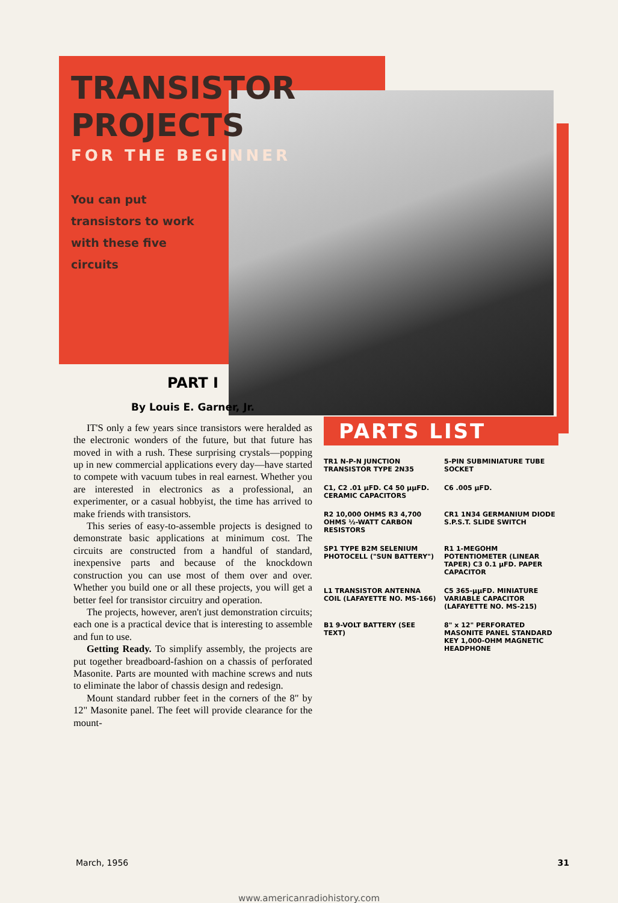TRANSISTOR
PROJECTS
FOR THE BEGINNER
You can put transistors to work with these five circuits
PART I
By Louis E. Garner, Jr.
IT'S only a few years since transistors were heralded as the electronic wonders of the future, but that future has moved in with a rush. These surprising crystals—popping up in new commercial applications every day—have started to compete with vacuum tubes in real earnest. Whether you are interested in electronics as a professional, an experimenter, or a casual hobbyist, the time has arrived to make friends with transistors.
This series of easy-to-assemble projects is designed to demonstrate basic applications at minimum cost. The circuits are constructed from a handful of standard, inexpensive parts and because of the knockdown construction you can use most of them over and over. Whether you build one or all these projects, you will get a better feel for transistor circuitry and operation.
The projects, however, aren't just demonstration circuits; each one is a practical device that is interesting to assemble and fun to use.
Getting Ready. To simplify assembly, the projects are put together breadboard-fashion on a chassis of perforated Masonite. Parts are mounted with machine screws and nuts to eliminate the labor of chassis design and redesign.
Mount standard rubber feet in the corners of the 8" by 12" Masonite panel. The feet will provide clearance for the mount-
PARTS LIST
TR1 N-P-N JUNCTION TRANSISTOR TYPE 2N35
5-PIN SUBMINIATURE TUBE SOCKET
C1, C2 .01 µFD. C4 50 µµFD. CERAMIC CAPACITORS
C6 .005 µFD.
R2 10,000 OHMS R3 4,700 OHMS ½-WATT CARBON RESISTORS
CR1 1N34 GERMANIUM DIODE S.P.S.T. SLIDE SWITCH
SP1 TYPE B2M SELENIUM PHOTOCELL ("SUN BATTERY")
R1 1-MEGOHM POTENTIOMETER (LINEAR TAPER) C3 0.1 µFD. PAPER CAPACITOR
L1 TRANSISTOR ANTENNA COIL (LAFAYETTE NO. MS-166)
C5 365-µµFD. MINIATURE VARIABLE CAPACITOR (LAFAYETTE NO. MS-215)
B1 9-VOLT BATTERY (SEE TEXT)
8" x 12" PERFORATED MASONITE PANEL STANDARD KEY 1,000-OHM MAGNETIC HEADPHONE
March, 1956 31
www.americanradiohistory.com